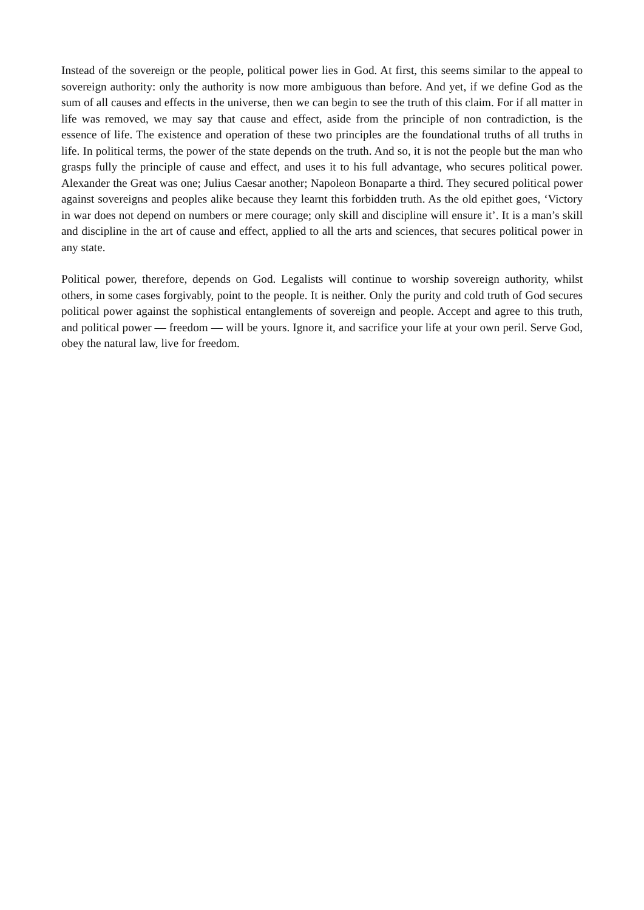Instead of the sovereign or the people, political power lies in God. At first, this seems similar to the appeal to sovereign authority: only the authority is now more ambiguous than before. And yet, if we define God as the sum of all causes and effects in the universe, then we can begin to see the truth of this claim. For if all matter in life was removed, we may say that cause and effect, aside from the principle of non contradiction, is the essence of life. The existence and operation of these two principles are the foundational truths of all truths in life. In political terms, the power of the state depends on the truth. And so, it is not the people but the man who grasps fully the principle of cause and effect, and uses it to his full advantage, who secures political power. Alexander the Great was one; Julius Caesar another; Napoleon Bonaparte a third. They secured political power against sovereigns and peoples alike because they learnt this forbidden truth. As the old epithet goes, ‘Victory in war does not depend on numbers or mere courage; only skill and discipline will ensure it’. It is a man’s skill and discipline in the art of cause and effect, applied to all the arts and sciences, that secures political power in any state.
Political power, therefore, depends on God. Legalists will continue to worship sovereign authority, whilst others, in some cases forgivably, point to the people. It is neither. Only the purity and cold truth of God secures political power against the sophistical entanglements of sovereign and people. Accept and agree to this truth, and political power — freedom — will be yours. Ignore it, and sacrifice your life at your own peril. Serve God, obey the natural law, live for freedom.